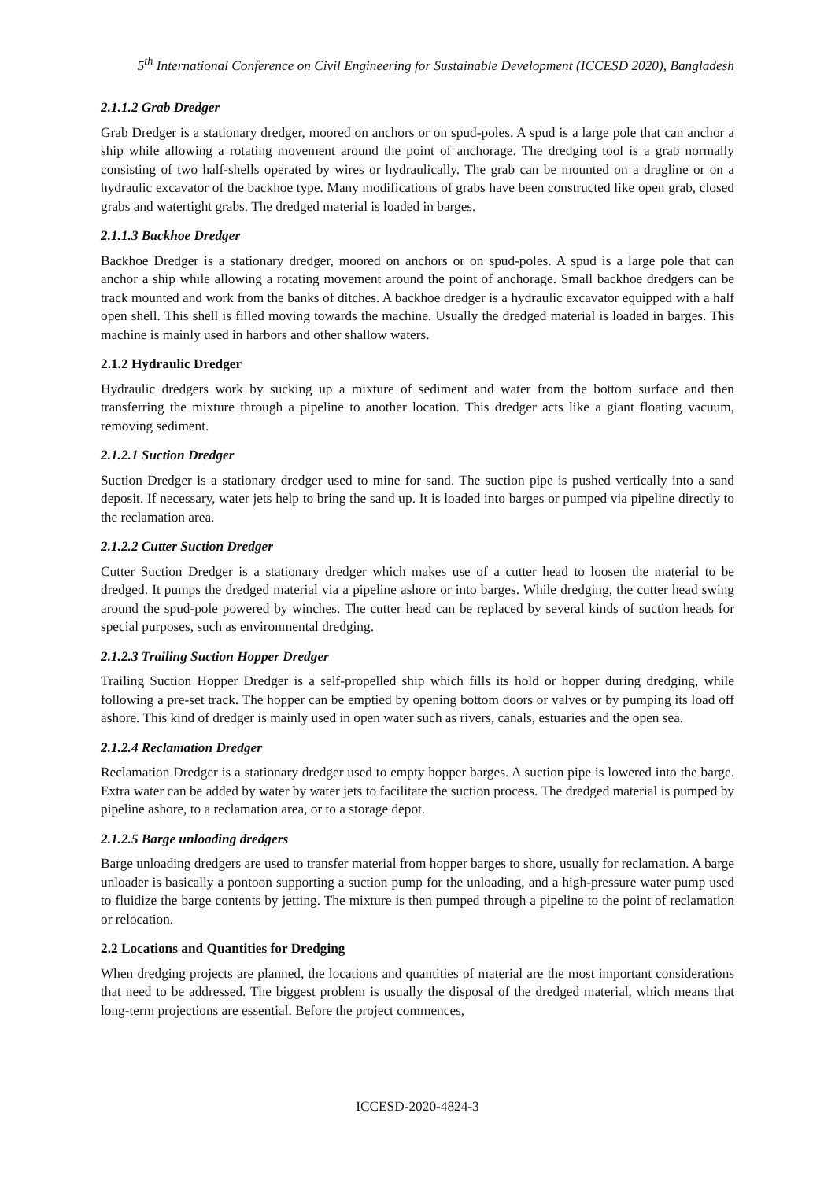5<sup>th</sup> International Conference on Civil Engineering for Sustainable Development (ICCESD 2020), Bangladesh
2.1.1.2 Grab Dredger
Grab Dredger is a stationary dredger, moored on anchors or on spud-poles. A spud is a large pole that can anchor a ship while allowing a rotating movement around the point of anchorage. The dredging tool is a grab normally consisting of two half-shells operated by wires or hydraulically. The grab can be mounted on a dragline or on a hydraulic excavator of the backhoe type. Many modifications of grabs have been constructed like open grab, closed grabs and watertight grabs. The dredged material is loaded in barges.
2.1.1.3 Backhoe Dredger
Backhoe Dredger is a stationary dredger, moored on anchors or on spud-poles. A spud is a large pole that can anchor a ship while allowing a rotating movement around the point of anchorage. Small backhoe dredgers can be track mounted and work from the banks of ditches. A backhoe dredger is a hydraulic excavator equipped with a half open shell. This shell is filled moving towards the machine. Usually the dredged material is loaded in barges. This machine is mainly used in harbors and other shallow waters.
2.1.2 Hydraulic Dredger
Hydraulic dredgers work by sucking up a mixture of sediment and water from the bottom surface and then transferring the mixture through a pipeline to another location. This dredger acts like a giant floating vacuum, removing sediment.
2.1.2.1 Suction Dredger
Suction Dredger is a stationary dredger used to mine for sand. The suction pipe is pushed vertically into a sand deposit. If necessary, water jets help to bring the sand up. It is loaded into barges or pumped via pipeline directly to the reclamation area.
2.1.2.2 Cutter Suction Dredger
Cutter Suction Dredger is a stationary dredger which makes use of a cutter head to loosen the material to be dredged. It pumps the dredged material via a pipeline ashore or into barges. While dredging, the cutter head swing around the spud-pole powered by winches. The cutter head can be replaced by several kinds of suction heads for special purposes, such as environmental dredging.
2.1.2.3 Trailing Suction Hopper Dredger
Trailing Suction Hopper Dredger is a self-propelled ship which fills its hold or hopper during dredging, while following a pre-set track. The hopper can be emptied by opening bottom doors or valves or by pumping its load off ashore. This kind of dredger is mainly used in open water such as rivers, canals, estuaries and the open sea.
2.1.2.4 Reclamation Dredger
Reclamation Dredger is a stationary dredger used to empty hopper barges. A suction pipe is lowered into the barge. Extra water can be added by water by water jets to facilitate the suction process. The dredged material is pumped by pipeline ashore, to a reclamation area, or to a storage depot.
2.1.2.5 Barge unloading dredgers
Barge unloading dredgers are used to transfer material from hopper barges to shore, usually for reclamation. A barge unloader is basically a pontoon supporting a suction pump for the unloading, and a high-pressure water pump used to fluidize the barge contents by jetting. The mixture is then pumped through a pipeline to the point of reclamation or relocation.
2.2 Locations and Quantities for Dredging
When dredging projects are planned, the locations and quantities of material are the most important considerations that need to be addressed. The biggest problem is usually the disposal of the dredged material, which means that long-term projections are essential. Before the project commences,
ICCESD-2020-4824-3